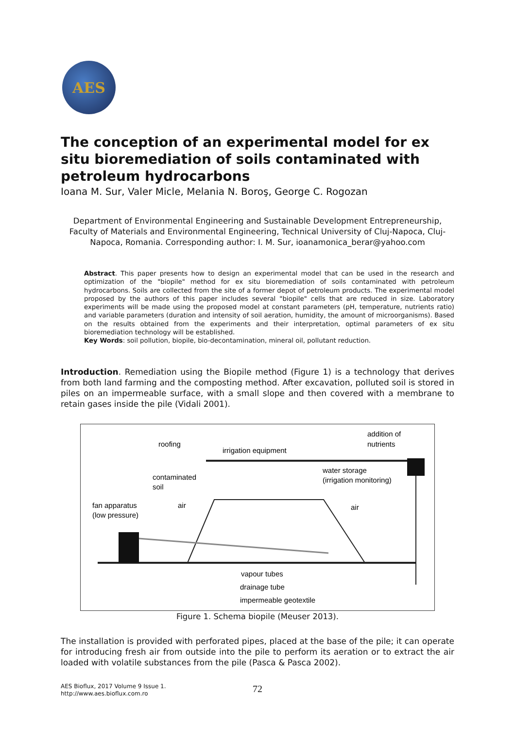AES
The conception of an experimental model for ex situ bioremediation of soils contaminated with petroleum hydrocarbons
Ioana M. Sur, Valer Micle, Melania N. Boroş, George C. Rogozan
Department of Environmental Engineering and Sustainable Development Entrepreneurship, Faculty of Materials and Environmental Engineering, Technical University of Cluj-Napoca, Cluj-Napoca, Romania. Corresponding author: I. M. Sur, ioanamonica_berar@yahoo.com
Abstract. This paper presents how to design an experimental model that can be used in the research and optimization of the "biopile" method for ex situ bioremediation of soils contaminated with petroleum hydrocarbons. Soils are collected from the site of a former depot of petroleum products. The experimental model proposed by the authors of this paper includes several "biopile" cells that are reduced in size. Laboratory experiments will be made using the proposed model at constant parameters (pH, temperature, nutrients ratio) and variable parameters (duration and intensity of soil aeration, humidity, the amount of microorganisms). Based on the results obtained from the experiments and their interpretation, optimal parameters of ex situ bioremediation technology will be established.
Key Words: soil pollution, biopile, bio-decontamination, mineral oil, pollutant reduction.
Introduction. Remediation using the Biopile method (Figure 1) is a technology that derives from both land farming and the composting method. After excavation, polluted soil is stored in piles on an impermeable surface, with a small slope and then covered with a membrane to retain gases inside the pile (Vidali 2001).
addition of
nutrients
roofing
irrigation equipment
water storage
(irrigation monitoring)
contaminated
soil
fan apparatus
(low pressure)
air
air
vapour tubes
drainage tube
impermeable geotextile
Figure 1. Schema biopile (Meuser 2013).
The installation is provided with perforated pipes, placed at the base of the pile; it can operate for introducing fresh air from outside into the pile to perform its aeration or to extract the air loaded with volatile substances from the pile (Pasca & Pasca 2002).
AES Bioflux, 2017 Volume 9 Issue 1.
http://www.aes.bioflux.com.ro
72